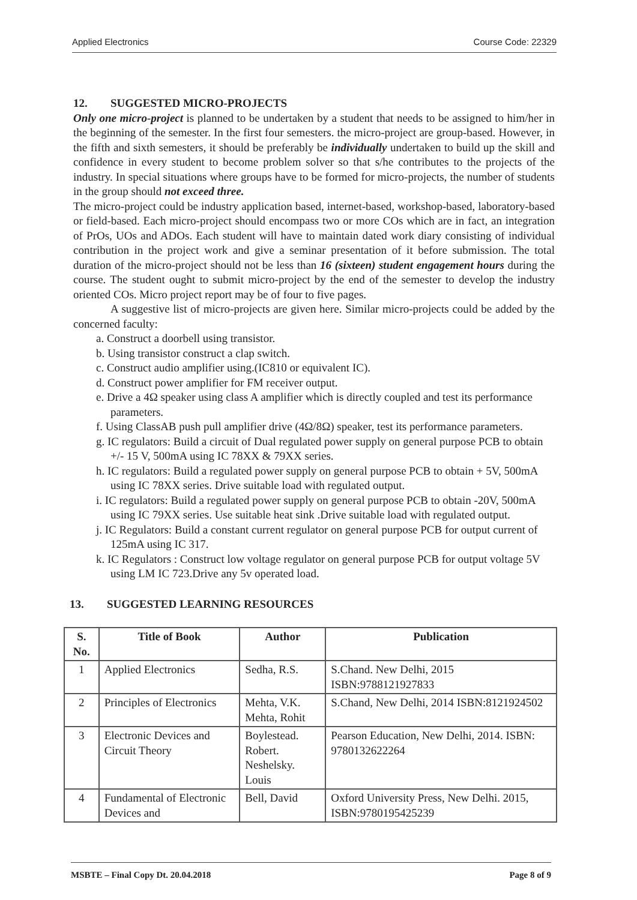Applied Electronics Course Code: 22329
12. SUGGESTED MICRO-PROJECTS
Only one micro-project is planned to be undertaken by a student that needs to be assigned to him/her in the beginning of the semester. In the first four semesters. the micro-project are group-based. However, in the fifth and sixth semesters, it should be preferably be individually undertaken to build up the skill and confidence in every student to become problem solver so that s/he contributes to the projects of the industry. In special situations where groups have to be formed for micro-projects, the number of students in the group should not exceed three.
The micro-project could be industry application based, internet-based, workshop-based, laboratory-based or field-based. Each micro-project should encompass two or more COs which are in fact, an integration of PrOs, UOs and ADOs. Each student will have to maintain dated work diary consisting of individual contribution in the project work and give a seminar presentation of it before submission. The total duration of the micro-project should not be less than 16 (sixteen) student engagement hours during the course. The student ought to submit micro-project by the end of the semester to develop the industry oriented COs. Micro project report may be of four to five pages.
A suggestive list of micro-projects are given here. Similar micro-projects could be added by the concerned faculty:
a. Construct a doorbell using transistor.
b. Using transistor construct a clap switch.
c. Construct audio amplifier using.(IC810 or equivalent IC).
d. Construct power amplifier for FM receiver output.
e. Drive a 4Ω speaker using class A amplifier which is directly coupled and test its performance parameters.
f. Using ClassAB push pull amplifier drive (4Ω/8Ω) speaker, test its performance parameters.
g. IC regulators: Build a circuit of Dual regulated power supply on general purpose PCB to obtain +/- 15 V, 500mA using IC 78XX & 79XX series.
h. IC regulators: Build a regulated power supply on general purpose PCB to obtain + 5V, 500mA using IC 78XX series. Drive suitable load with regulated output.
i. IC regulators: Build a regulated power supply on general purpose PCB to obtain -20V, 500mA using IC 79XX series. Use suitable heat sink .Drive suitable load with regulated output.
j. IC Regulators: Build a constant current regulator on general purpose PCB for output current of 125mA using IC 317.
k. IC Regulators : Construct low voltage regulator on general purpose PCB for output voltage 5V using LM IC 723.Drive any 5v operated load.
13. SUGGESTED LEARNING RESOURCES
| S. No. | Title of Book | Author | Publication |
| --- | --- | --- | --- |
| 1 | Applied Electronics | Sedha, R.S. | S.Chand. New Delhi, 2015 ISBN:9788121927833 |
| 2 | Principles of Electronics | Mehta, V.K. Mehta, Rohit | S.Chand, New Delhi, 2014 ISBN:8121924502 |
| 3 | Electronic Devices and Circuit Theory | Boylestead. Robert. Neshelsky. Louis | Pearson Education, New Delhi, 2014. ISBN: 9780132622264 |
| 4 | Fundamental of Electronic Devices and | Bell, David | Oxford University Press, New Delhi. 2015, ISBN:9780195425239 |
MSBTE – Final Copy Dt. 20.04.2018 Page 8 of 9